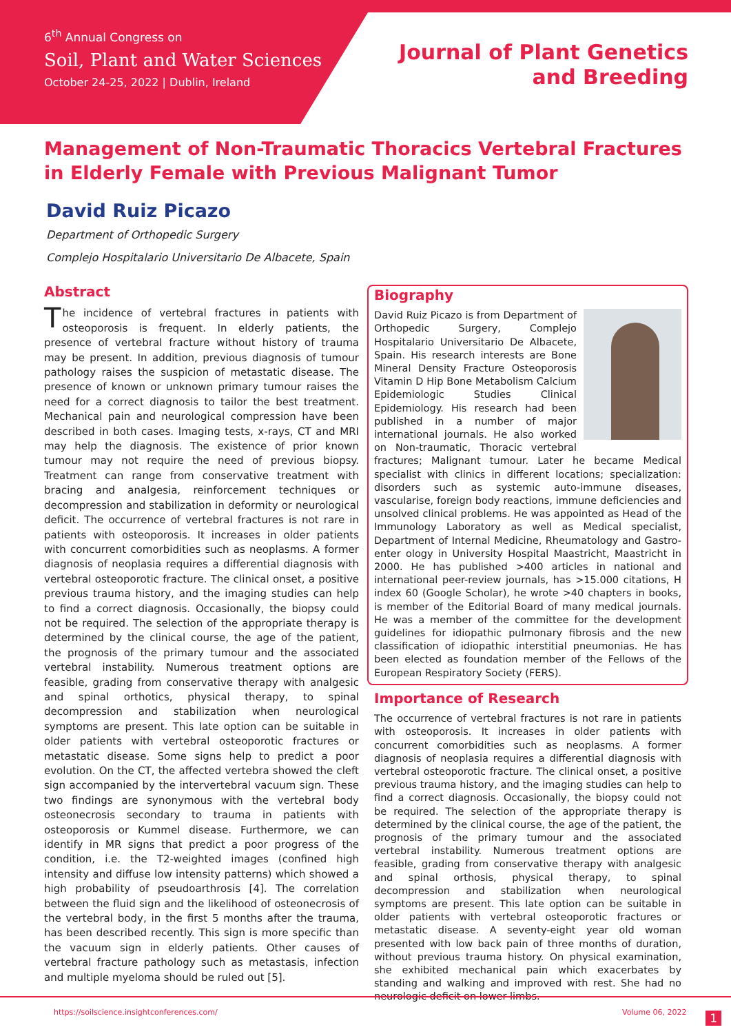6<sup>th</sup> Annual Congress on
Soil, Plant and Water Sciences
October 24-25, 2022 | Dublin, Ireland
Journal of Plant Genetics
and Breeding
Management of Non-Traumatic Thoracics Vertebral Fractures in Elderly Female with Previous Malignant Tumor
David Ruiz Picazo
Department of Orthopedic Surgery
Complejo Hospitalario Universitario De Albacete, Spain
Abstract
The incidence of vertebral fractures in patients with osteoporosis is frequent. In elderly patients, the presence of vertebral fracture without history of trauma may be present. In addition, previous diagnosis of tumour pathology raises the suspicion of metastatic disease. The presence of known or unknown primary tumour raises the need for a correct diagnosis to tailor the best treatment. Mechanical pain and neurological compression have been described in both cases. Imaging tests, x-rays, CT and MRI may help the diagnosis. The existence of prior known tumour may not require the need of previous biopsy. Treatment can range from conservative treatment with bracing and analgesia, reinforcement techniques or decompression and stabilization in deformity or neurological deficit. The occurrence of vertebral fractures is not rare in patients with osteoporosis. It increases in older patients with concurrent comorbidities such as neoplasms. A former diagnosis of neoplasia requires a differential diagnosis with vertebral osteoporotic fracture. The clinical onset, a positive previous trauma history, and the imaging studies can help to find a correct diagnosis. Occasionally, the biopsy could not be required. The selection of the appropriate therapy is determined by the clinical course, the age of the patient, the prognosis of the primary tumour and the associated vertebral instability. Numerous treatment options are feasible, grading from conservative therapy with analgesic and spinal orthotics, physical therapy, to spinal decompression and stabilization when neurological symptoms are present. This late option can be suitable in older patients with vertebral osteoporotic fractures or metastatic disease. Some signs help to predict a poor evolution. On the CT, the affected vertebra showed the cleft sign accompanied by the intervertebral vacuum sign. These two findings are synonymous with the vertebral body osteonecrosis secondary to trauma in patients with osteoporosis or Kummel disease. Furthermore, we can identify in MR signs that predict a poor progress of the condition, i.e. the T2-weighted images (confined high intensity and diffuse low intensity patterns) which showed a high probability of pseudoarthrosis [4]. The correlation between the fluid sign and the likelihood of osteonecrosis of the vertebral body, in the first 5 months after the trauma, has been described recently. This sign is more specific than the vacuum sign in elderly patients. Other causes of vertebral fracture pathology such as metastasis, infection and multiple myeloma should be ruled out [5].
Biography
David Ruiz Picazo is from Department of Orthopedic Surgery, Complejo Hospitalario Universitario De Albacete, Spain. His research interests are Bone Mineral Density Fracture Osteoporosis Vitamin D Hip Bone Metabolism Calcium Epidemiologic Studies Clinical Epidemiology. His research had been published in a number of major international journals. He also worked on Non-traumatic, Thoracic vertebral fractures; Malignant tumour. Later he became Medical specialist with clinics in different locations; specialization: disorders such as systemic auto-immune diseases, vascularise, foreign body reactions, immune deficiencies and unsolved clinical problems. He was appointed as Head of the Immunology Laboratory as well as Medical specialist, Department of Internal Medicine, Rheumatology and Gastro-enter ology in University Hospital Maastricht, Maastricht in 2000. He has published >400 articles in national and international peer-review journals, has >15.000 citations, H index 60 (Google Scholar), he wrote >40 chapters in books, is member of the Editorial Board of many medical journals. He was a member of the committee for the development guidelines for idiopathic pulmonary fibrosis and the new classification of idiopathic interstitial pneumonias. He has been elected as foundation member of the Fellows of the European Respiratory Society (FERS).
Importance of Research
The occurrence of vertebral fractures is not rare in patients with osteoporosis. It increases in older patients with concurrent comorbidities such as neoplasms. A former diagnosis of neoplasia requires a differential diagnosis with vertebral osteoporotic fracture. The clinical onset, a positive previous trauma history, and the imaging studies can help to find a correct diagnosis. Occasionally, the biopsy could not be required. The selection of the appropriate therapy is determined by the clinical course, the age of the patient, the prognosis of the primary tumour and the associated vertebral instability. Numerous treatment options are feasible, grading from conservative therapy with analgesic and spinal orthosis, physical therapy, to spinal decompression and stabilization when neurological symptoms are present. This late option can be suitable in older patients with vertebral osteoporotic fractures or metastatic disease. A seventy-eight year old woman presented with low back pain of three months of duration, without previous trauma history. On physical examination, she exhibited mechanical pain which exacerbates by standing and walking and improved with rest. She had no neurologic deficit on lower limbs.
https://soilscience.insightconferences.com/ Volume 06, 2022 1